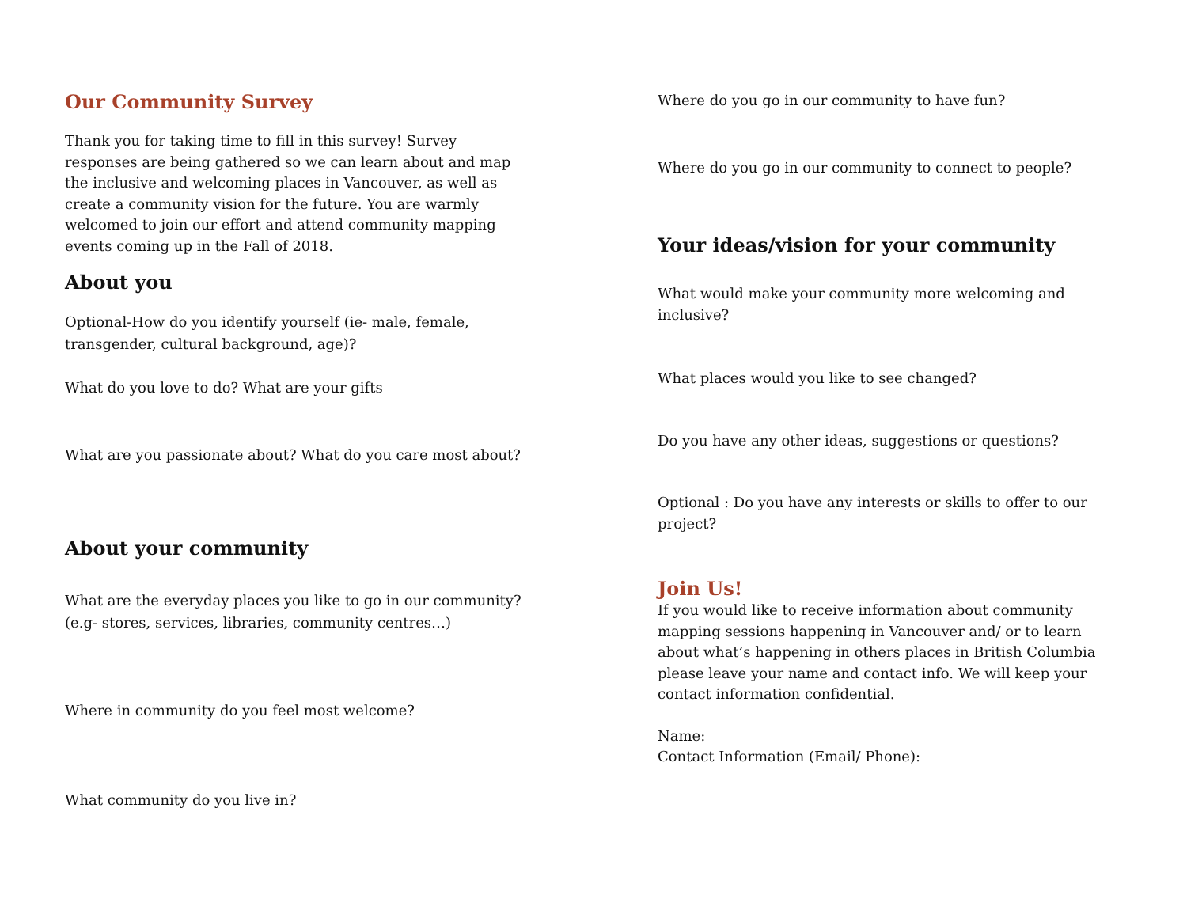Our Community Survey
Thank you for taking time to fill in this survey! Survey responses are being gathered so we can learn about and map the inclusive and welcoming places in Vancouver, as well as create a community vision for the future. You are warmly welcomed to join our effort and attend community mapping events coming up in the Fall of 2018.
About you
Optional-How do you identify yourself (ie- male, female,
transgender, cultural background, age)?
What do you love to do? What are your gifts
What are you passionate about? What do you care most about?
About your community
What are the everyday places you like to go in our community?
(e.g- stores, services, libraries, community centres…)
Where in community do you feel most welcome?
What community do you live in?
Where do you go in our community to have fun?
Where do you go in our community to connect to people?
Your ideas/vision for your community
What would make your community more welcoming and inclusive?
What places would you like to see changed?
Do you have any other ideas, suggestions or questions?
Optional : Do you have any interests or skills to offer to our project?
Join Us!
If you would like to receive information about community mapping sessions happening in Vancouver and/ or to learn about what’s happening in others places in British Columbia please leave your name and contact info. We will keep your contact information confidential.
Name:
Contact Information (Email/ Phone):